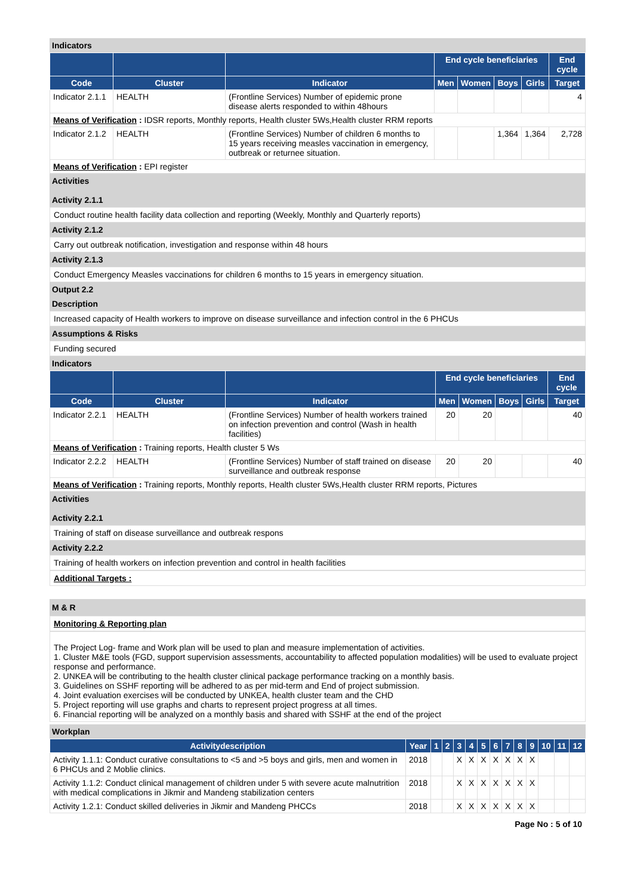Indicators
| | | | End cycle beneficiaries | | | | End cycle |
| --- | --- | --- | --- | --- | --- | --- | --- |
| Code | Cluster | Indicator | Men | Women | Boys | Girls | Target |
| Indicator 2.1.1 | HEALTH | (Frontline Services) Number of epidemic prone disease alerts responded to within 48hours | | | | | 4 |
| Means of Verification : IDSR reports, Monthly reports, Health cluster 5Ws,Health cluster RRM reports | | | | | | | |
| Indicator 2.1.2 | HEALTH | (Frontline Services) Number of children 6 months to 15 years receiving measles vaccination in emergency, outbreak or returnee situation. | | | 1,364 | 1,364 | 2,728 |
| Means of Verification : EPI register | | | | | | | |
Activities
Activity 2.1.1
Conduct routine health facility data collection and reporting (Weekly, Monthly and Quarterly reports)
Activity 2.1.2
Carry out outbreak notification, investigation and response within 48 hours
Activity 2.1.3
Conduct Emergency Measles vaccinations for children 6 months to 15 years in emergency situation.
Output 2.2
Description
Increased capacity of Health workers to improve on disease surveillance and infection control in the 6 PHCUs
Assumptions & Risks
Funding secured
Indicators
| | | | End cycle beneficiaries | | | | End cycle |
| --- | --- | --- | --- | --- | --- | --- | --- |
| Code | Cluster | Indicator | Men | Women | Boys | Girls | Target |
| Indicator 2.2.1 | HEALTH | (Frontline Services) Number of health workers trained on infection prevention and control (Wash in health facilities) | 20 | 20 | | | 40 |
| Means of Verification : Training reports, Health cluster 5 Ws | | | | | | | |
| Indicator 2.2.2 | HEALTH | (Frontline Services) Number of staff trained on disease surveillance and outbreak response | 20 | 20 | | | 40 |
| Means of Verification : Training reports, Monthly reports, Health cluster 5Ws,Health cluster RRM reports, Pictures | | | | | | | |
Activities
Activity 2.2.1
Training of staff on disease surveillance and outbreak respons
Activity 2.2.2
Training of health workers on infection prevention and control in health facilities
Additional Targets :
M & R
Monitoring & Reporting plan
The Project Log- frame and Work plan will be used to plan and measure implementation of activities.
1. Cluster M&E tools (FGD, support supervision assessments, accountability to affected population modalities) will be used to evaluate project response and performance.
2. UNKEA will be contributing to the health cluster clinical package performance tracking on a monthly basis.
3. Guidelines on SSHF reporting will be adhered to as per mid-term and End of project submission.
4. Joint evaluation exercises will be conducted by UNKEA, health cluster team and the CHD
5. Project reporting will use graphs and charts to represent project progress at all times.
6. Financial reporting will be analyzed on a monthly basis and shared with SSHF at the end of the project
Workplan
| Activitydescription | Year | 1 | 2 | 3 | 4 | 5 | 6 | 7 | 8 | 9 | 10 | 11 | 12 |
| --- | --- | --- | --- | --- | --- | --- | --- | --- | --- | --- | --- | --- | --- |
| Activity 1.1.1: Conduct curative consultations to <5 and >5 boys and girls, men and women in 6 PHCUs and 2 Moblie clinics. | 2018 | | | X | X | X | X | X | X | X | | | |
| Activity 1.1.2: Conduct clinical management of children under 5 with severe acute malnutrition with medical complications in Jikmir and Mandeng stabilization centers | 2018 | | | X | X | X | X | X | X | X | | | |
| Activity 1.2.1: Conduct skilled deliveries in Jikmir and Mandeng PHCCs | 2018 | | | X | X | X | X | X | X | X | | | |
Page No : 5 of 10